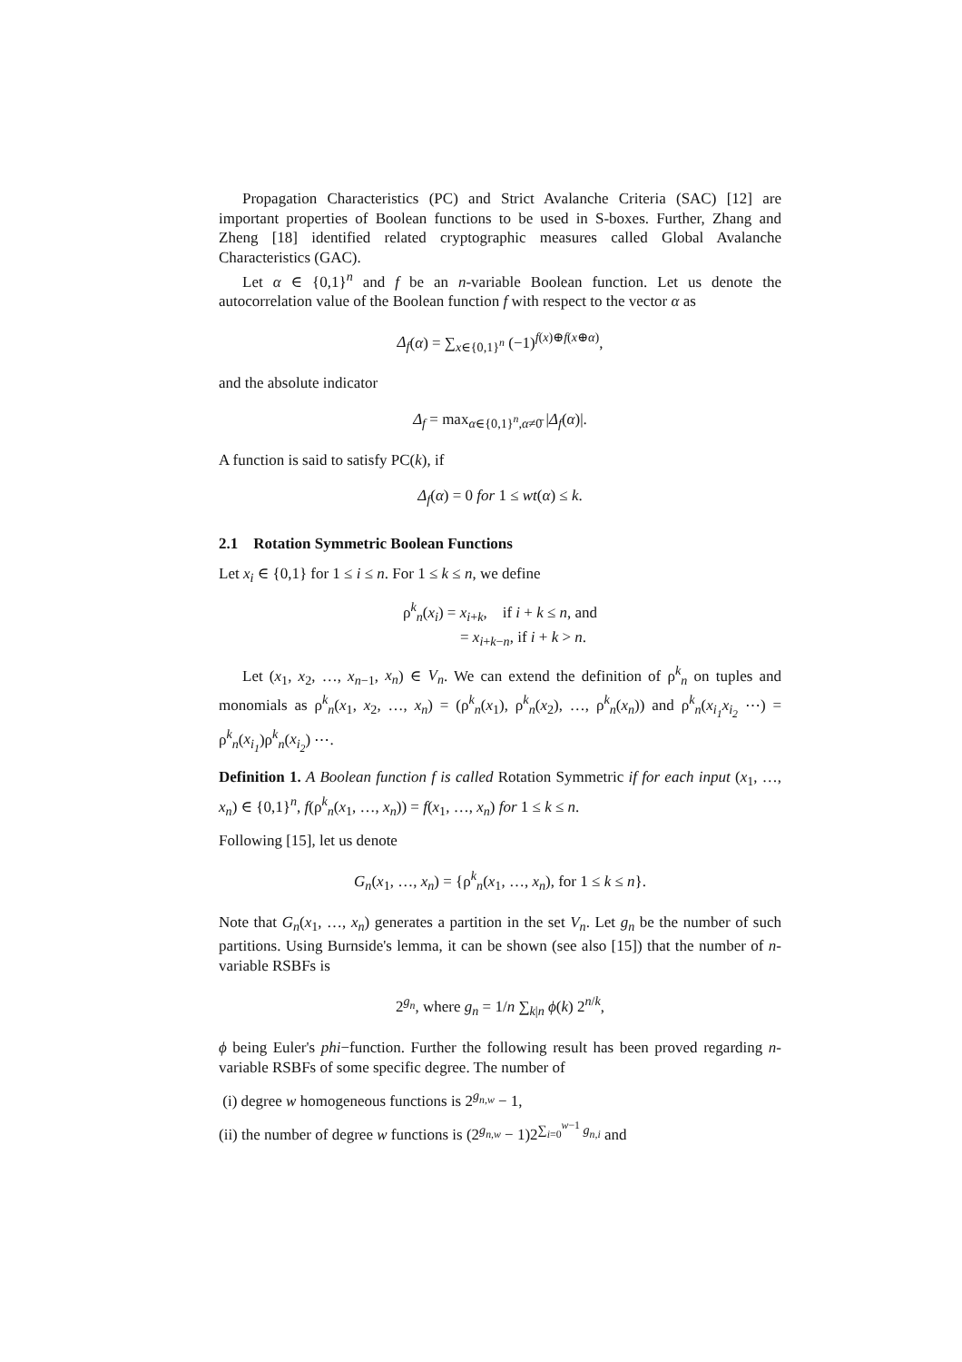Propagation Characteristics (PC) and Strict Avalanche Criteria (SAC) [12] are important properties of Boolean functions to be used in S-boxes. Further, Zhang and Zheng [18] identified related cryptographic measures called Global Avalanche Characteristics (GAC).
Let α ∈ {0,1}<sup>n</sup> and f be an n-variable Boolean function. Let us denote the autocorrelation value of the Boolean function f with respect to the vector α as
Δ<sub>f</sub>(α) = ∑<sub>x∈{0,1}<sup>n</sup></sub> (−1)<sup>f(x)⊕f(x⊕α)</sup>,
and the absolute indicator
Δ<sub>f</sub> = max<sub>α∈{0,1}<sup>n</sup>,α≠0̄</sub> |Δ<sub>f</sub>(α)|.
A function is said to satisfy PC(k), if
Δ<sub>f</sub>(α) = 0 for 1 ≤ wt(α) ≤ k.
2.1 Rotation Symmetric Boolean Functions
Let x<sub>i</sub> ∈ {0,1} for 1 ≤ i ≤ n. For 1 ≤ k ≤ n, we define
ρ<sup>k</sup><sub>n</sub>(x<sub>i</sub>) = x<sub>i+k</sub>, if i + k ≤ n, and
= x<sub>i+k−n</sub>, if i + k > n.
Let (x<sub>1</sub>, x<sub>2</sub>, …, x<sub>n−1</sub>, x<sub>n</sub>) ∈ V<sub>n</sub>. We can extend the definition of ρ<sup>k</sup><sub>n</sub> on tuples and monomials as ρ<sup>k</sup><sub>n</sub>(x<sub>1</sub>, x<sub>2</sub>, …, x<sub>n</sub>) = (ρ<sup>k</sup><sub>n</sub>(x<sub>1</sub>), ρ<sup>k</sup><sub>n</sub>(x<sub>2</sub>), …, ρ<sup>k</sup><sub>n</sub>(x<sub>n</sub>)) and ρ<sup>k</sup><sub>n</sub>(x<sub>i<sub>1</sub></sub>x<sub>i<sub>2</sub></sub> ⋯) = ρ<sup>k</sup><sub>n</sub>(x<sub>i<sub>1</sub></sub>)ρ<sup>k</sup><sub>n</sub>(x<sub>i<sub>2</sub></sub>) ⋯.
Definition 1. A Boolean function f is called Rotation Symmetric if for each input (x<sub>1</sub>, …, x<sub>n</sub>) ∈ {0,1}<sup>n</sup>, f(ρ<sup>k</sup><sub>n</sub>(x<sub>1</sub>, …, x<sub>n</sub>)) = f(x<sub>1</sub>, …, x<sub>n</sub>) for 1 ≤ k ≤ n.
Following [15], let us denote
G<sub>n</sub>(x<sub>1</sub>, …, x<sub>n</sub>) = {ρ<sup>k</sup><sub>n</sub>(x<sub>1</sub>, …, x<sub>n</sub>), for 1 ≤ k ≤ n}.
Note that G<sub>n</sub>(x<sub>1</sub>, …, x<sub>n</sub>) generates a partition in the set V<sub>n</sub>. Let g<sub>n</sub> be the number of such partitions. Using Burnside's lemma, it can be shown (see also [15]) that the number of n-variable RSBFs is
2<sup>g<sub>n</sub></sup>, where g<sub>n</sub> = 1/n ∑<sub>k|n</sub> ϕ(k) 2<sup>n/k</sup>,
ϕ being Euler's phi−function. Further the following result has been proved regarding n-variable RSBFs of some specific degree. The number of
(i) degree w homogeneous functions is 2<sup>g<sub>n,w</sub></sup> − 1,
(ii) the number of degree w functions is (2<sup>g<sub>n,w</sub></sup> − 1)2<sup>∑<sub>i=0</sub><sup>w−1</sup> g<sub>n,i</sub></sup> and